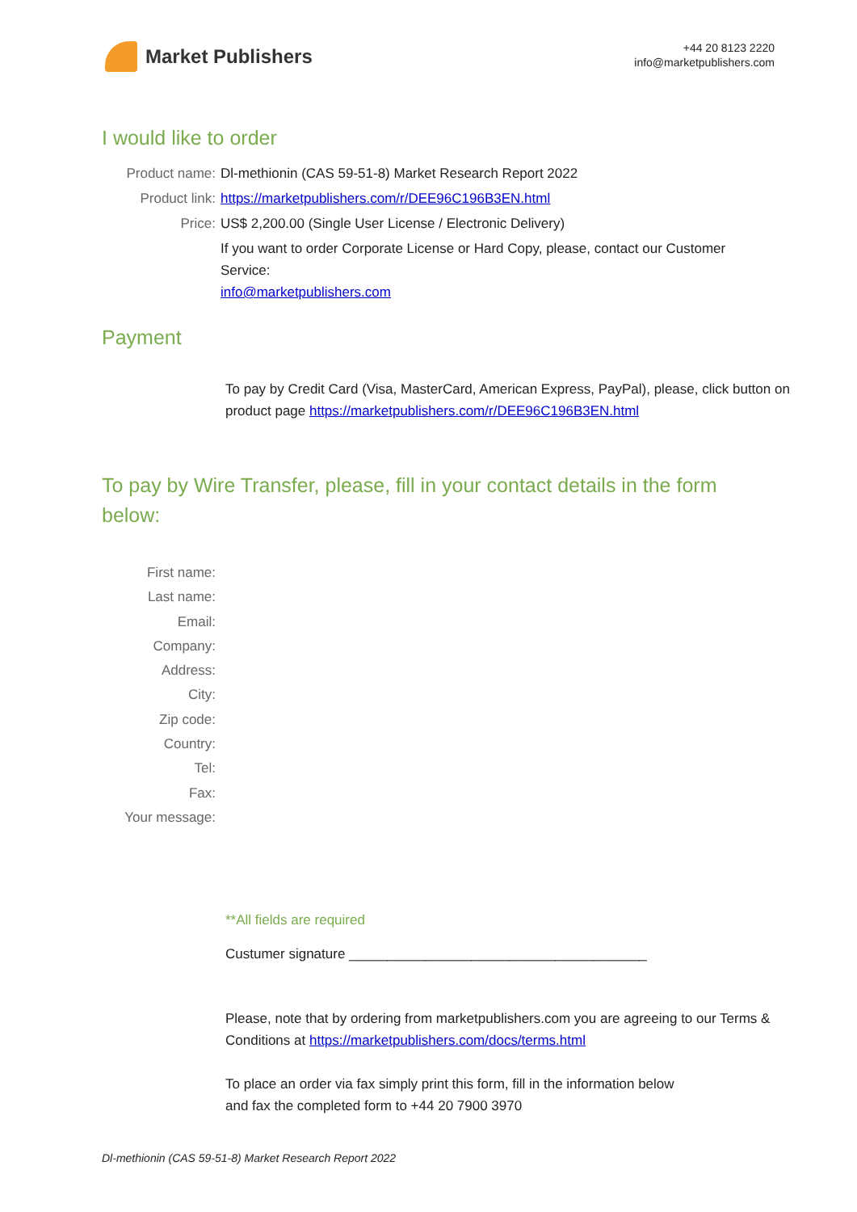Market Publishers
+44 20 8123 2220
info@marketpublishers.com
I would like to order
Product name: Dl-methionin (CAS 59-51-8) Market Research Report 2022
Product link: https://marketpublishers.com/r/DEE96C196B3EN.html
Price: US$ 2,200.00 (Single User License / Electronic Delivery)
If you want to order Corporate License or Hard Copy, please, contact our Customer Service:
info@marketpublishers.com
Payment
To pay by Credit Card (Visa, MasterCard, American Express, PayPal), please, click button on product page https://marketpublishers.com/r/DEE96C196B3EN.html
To pay by Wire Transfer, please, fill in your contact details in the form below:
First name:
Last name:
Email:
Company:
Address:
City:
Zip code:
Country:
Tel:
Fax:
Your message:
**All fields are required
Custumer signature _______________________________________
Please, note that by ordering from marketpublishers.com you are agreeing to our Terms & Conditions at https://marketpublishers.com/docs/terms.html
To place an order via fax simply print this form, fill in the information below
and fax the completed form to +44 20 7900 3970
Dl-methionin (CAS 59-51-8) Market Research Report 2022